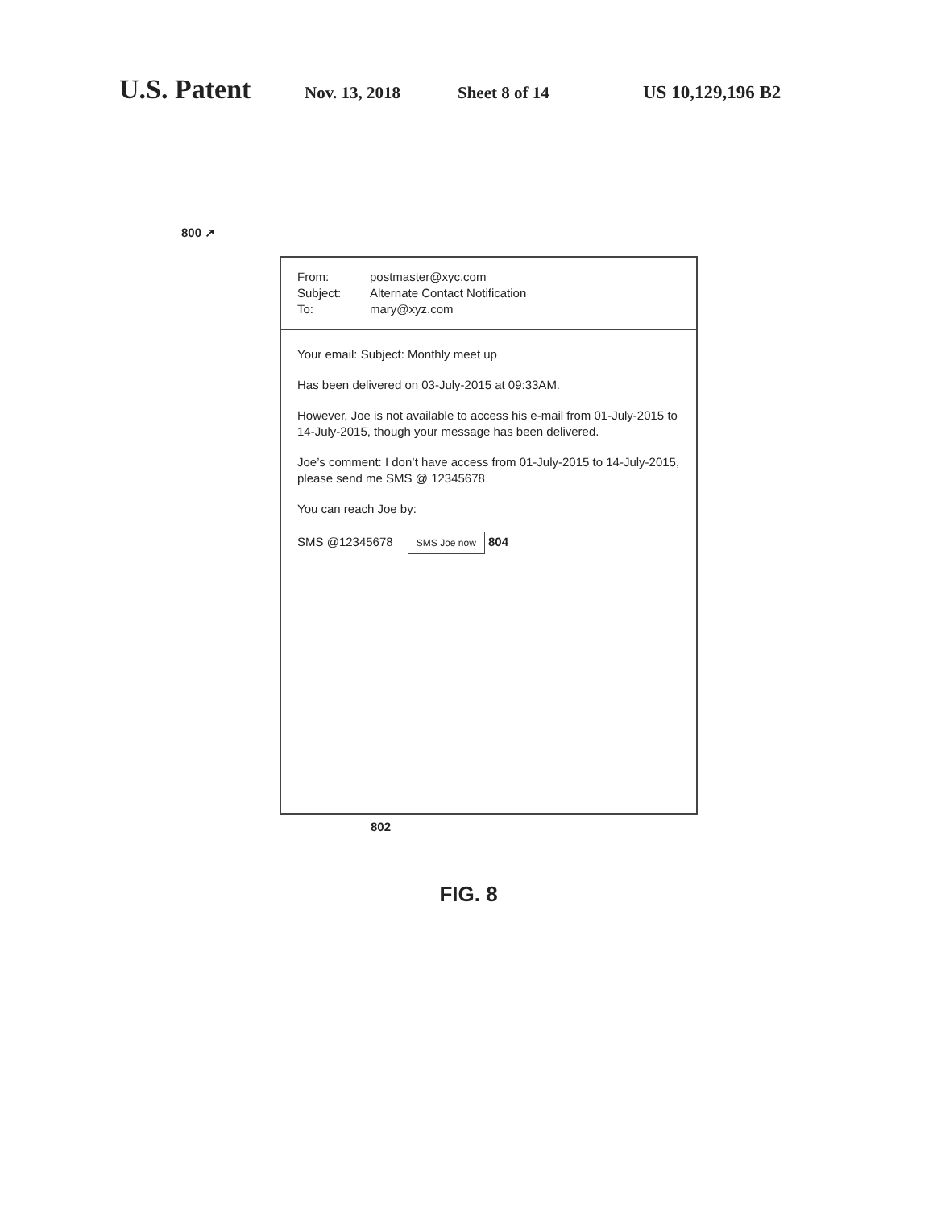U.S. Patent
Nov. 13, 2018 Sheet 8 of 14 US 10,129,196 B2
800 ↗
From:
postmaster@xyc.com
Subject:
Alternate Contact Notification
To:
mary@xyz.com
Your email: Subject: Monthly meet up
Has been delivered on 03-July-2015 at 09:33AM.
However, Joe is not available to access his e-mail from 01-July-2015 to 14-July-2015, though your message has been delivered.
Joe’s comment: I don’t have access from 01-July-2015 to 14-July-2015, please send me SMS @ 12345678
You can reach Joe by:
SMS @12345678 SMS Joe now 804
802
FIG. 8